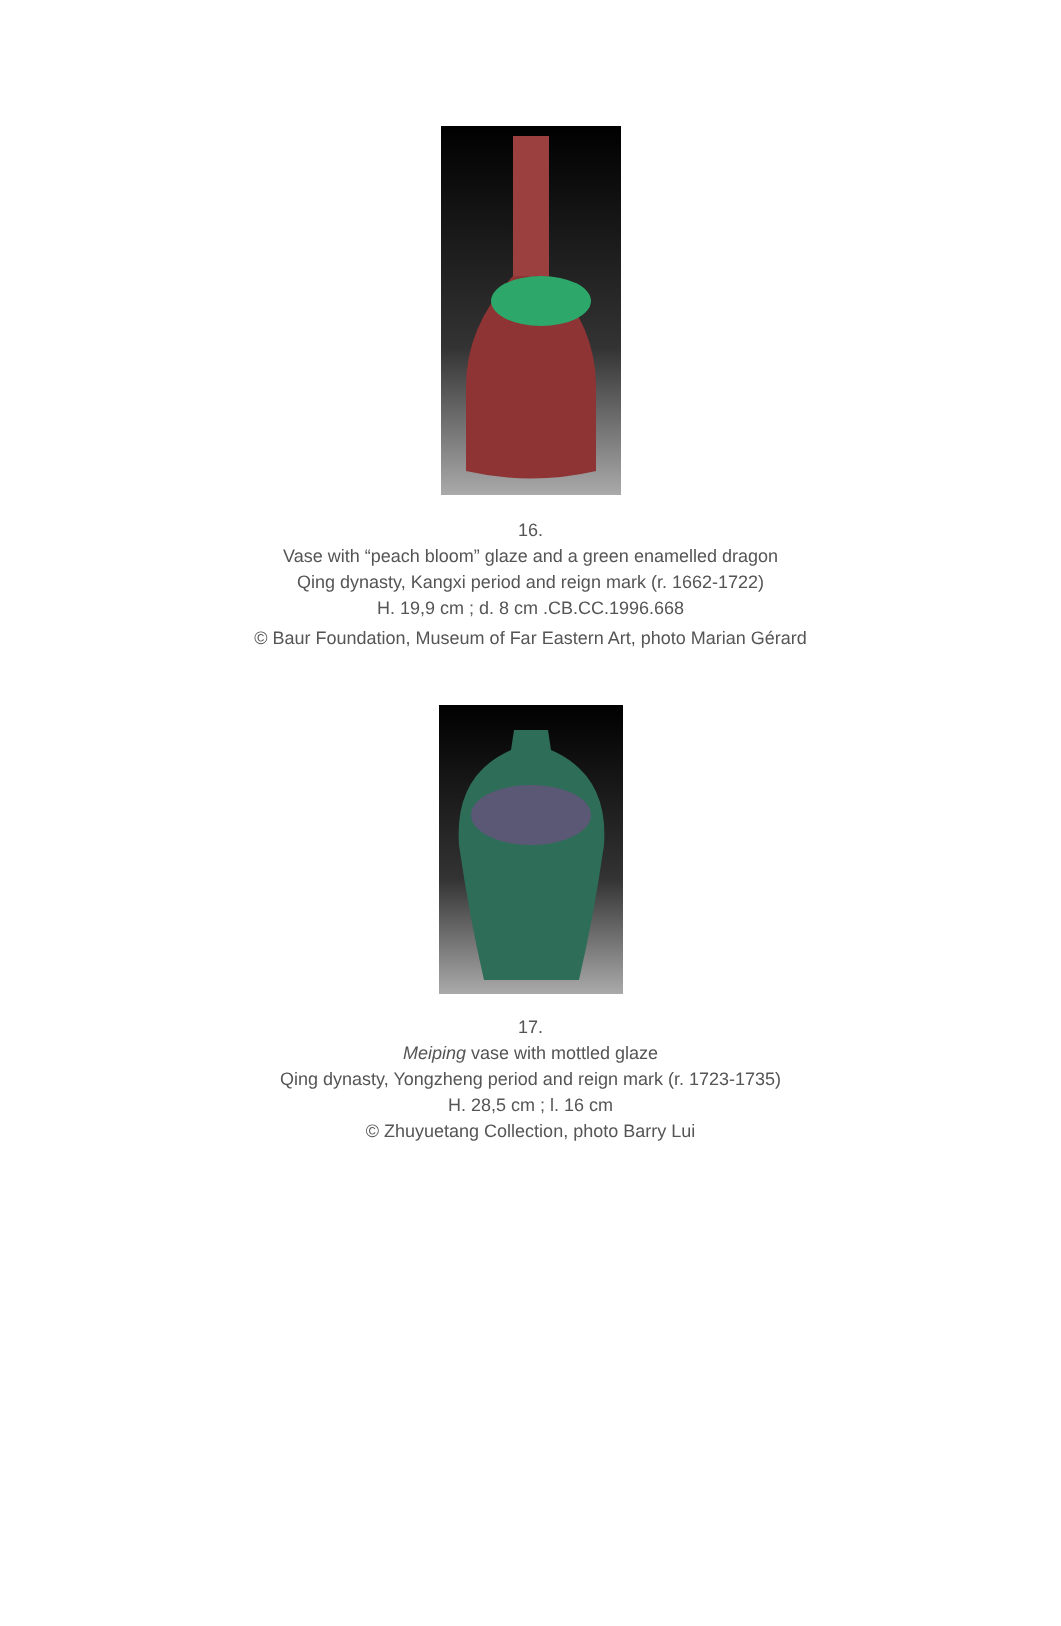16.
Vase with “peach bloom” glaze and a green enamelled dragon
Qing dynasty, Kangxi period and reign mark (r. 1662-1722)
H. 19,9 cm ; d. 8 cm .CB.CC.1996.668
© Baur Foundation, Museum of Far Eastern Art, photo Marian Gérard
17.
Meiping vase with mottled glaze
Qing dynasty, Yongzheng period and reign mark (r. 1723-1735)
H. 28,5 cm ; l. 16 cm
© Zhuyuetang Collection, photo Barry Lui